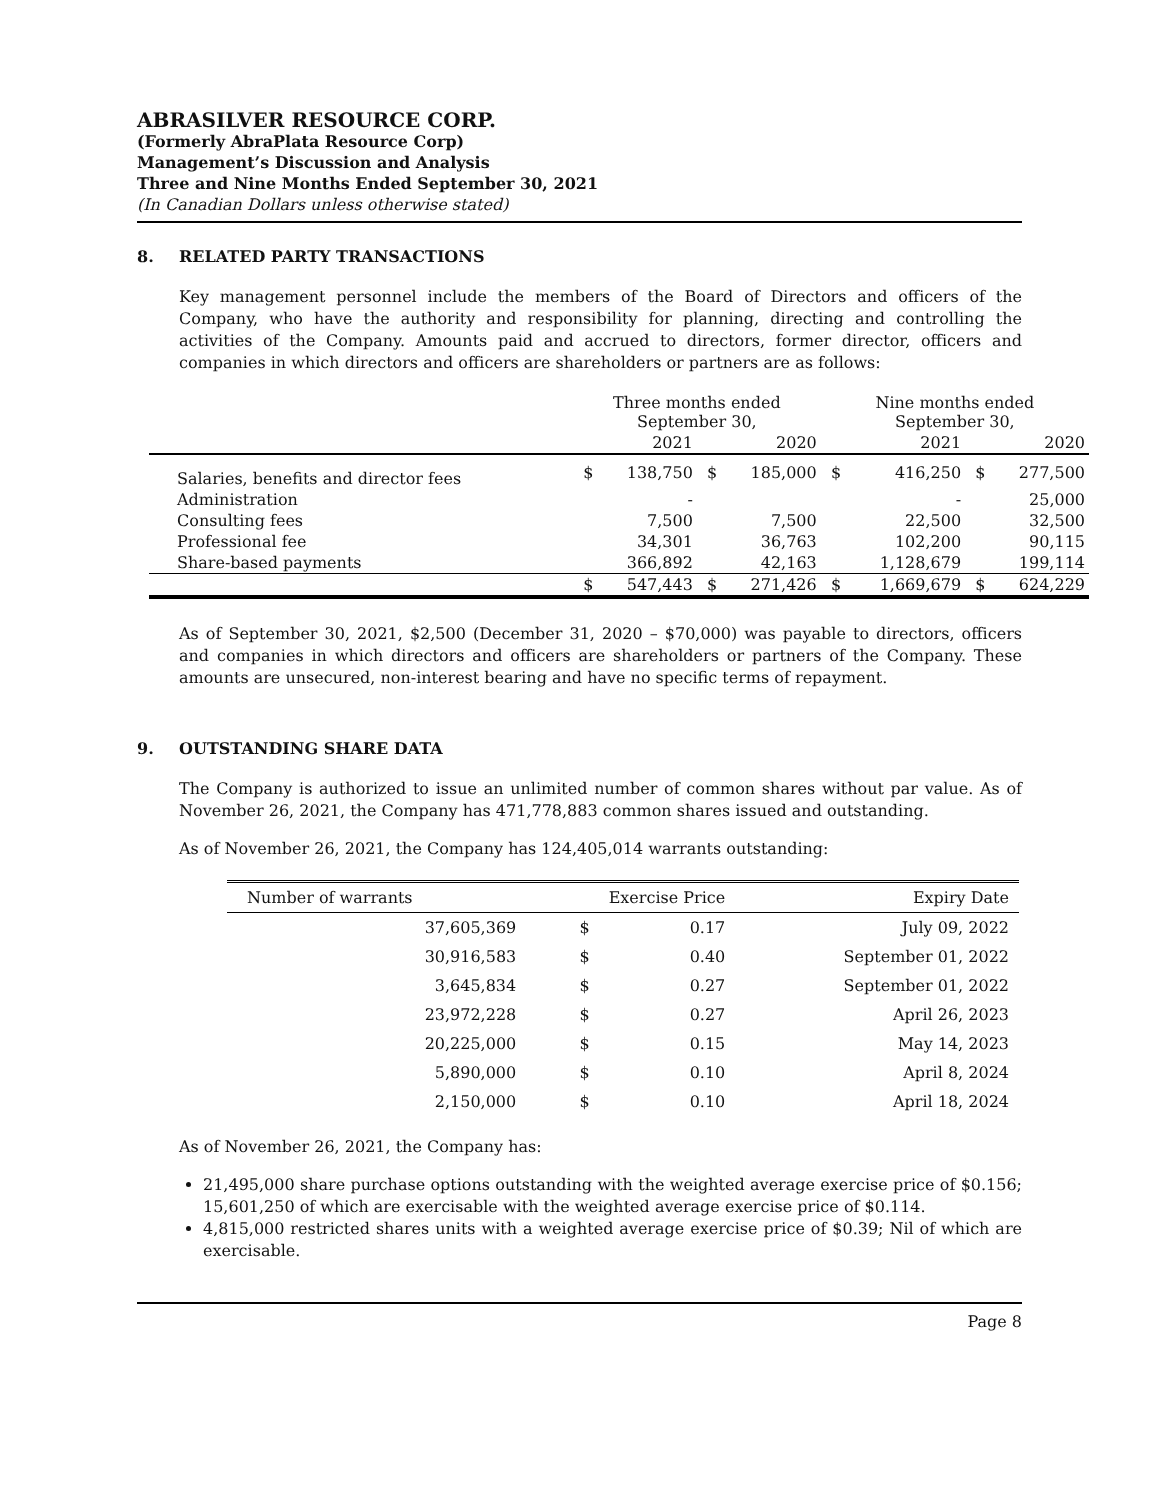ABRASILVER RESOURCE CORP.
(Formerly AbraPlata Resource Corp)
Management’s Discussion and Analysis
Three and Nine Months Ended September 30, 2021
(In Canadian Dollars unless otherwise stated)
8. RELATED PARTY TRANSACTIONS
Key management personnel include the members of the Board of Directors and officers of the Company, who have the authority and responsibility for planning, directing and controlling the activities of the Company. Amounts paid and accrued to directors, former director, officers and companies in which directors and officers are shareholders or partners are as follows:
| | Three months ended September 30, | | | | Nine months ended September 30, | | | |
| --- | --- | --- | --- | --- | --- | --- | --- | --- |
| | | 2021 | | 2020 | | 2021 | | 2020 |
| Salaries, benefits and director fees | $ | 138,750 | $ | 185,000 | $ | 416,250 | $ | 277,500 |
| Administration | | - | | | | - | | 25,000 |
| Consulting fees | | 7,500 | | 7,500 | | 22,500 | | 32,500 |
| Professional fee | | 34,301 | | 36,763 | | 102,200 | | 90,115 |
| Share-based payments | | 366,892 | | 42,163 | | 1,128,679 | | 199,114 |
| | $ | 547,443 | $ | 271,426 | $ | 1,669,679 | $ | 624,229 |
As of September 30, 2021, $2,500 (December 31, 2020 – $70,000) was payable to directors, officers and companies in which directors and officers are shareholders or partners of the Company. These amounts are unsecured, non-interest bearing and have no specific terms of repayment.
9. OUTSTANDING SHARE DATA
The Company is authorized to issue an unlimited number of common shares without par value. As of November 26, 2021, the Company has 471,778,883 common shares issued and outstanding.
As of November 26, 2021, the Company has 124,405,014 warrants outstanding:
| Number of warrants | Exercise Price | | Expiry Date |
| --- | --- | --- | --- |
| 37,605,369 | $ | 0.17 | July 09, 2022 |
| 30,916,583 | $ | 0.40 | September 01, 2022 |
| 3,645,834 | $ | 0.27 | September 01, 2022 |
| 23,972,228 | $ | 0.27 | April 26, 2023 |
| 20,225,000 | $ | 0.15 | May 14, 2023 |
| 5,890,000 | $ | 0.10 | April 8, 2024 |
| 2,150,000 | $ | 0.10 | April 18, 2024 |
As of November 26, 2021, the Company has:
21,495,000 share purchase options outstanding with the weighted average exercise price of $0.156; 15,601,250 of which are exercisable with the weighted average exercise price of $0.114.
4,815,000 restricted shares units with a weighted average exercise price of $0.39; Nil of which are exercisable.
Page 8